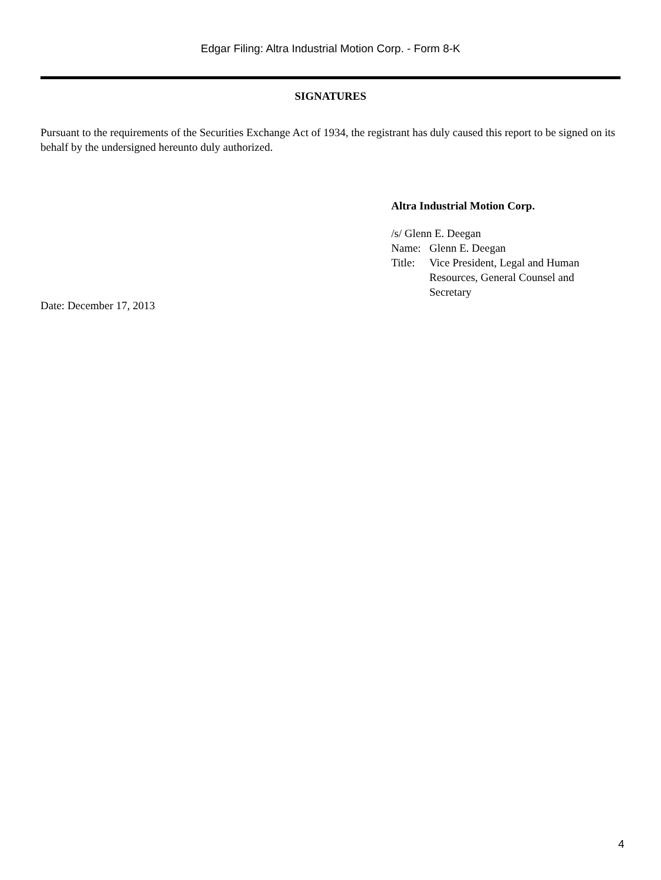Edgar Filing: Altra Industrial Motion Corp. - Form 8-K
SIGNATURES
Pursuant to the requirements of the Securities Exchange Act of 1934, the registrant has duly caused this report to be signed on its behalf by the undersigned hereunto duly authorized.
Altra Industrial Motion Corp.
/s/ Glenn E. Deegan
| Name: | Glenn E. Deegan |
| Title: | Vice President, Legal and Human Resources, General Counsel and Secretary |
Date: December 17, 2013
4